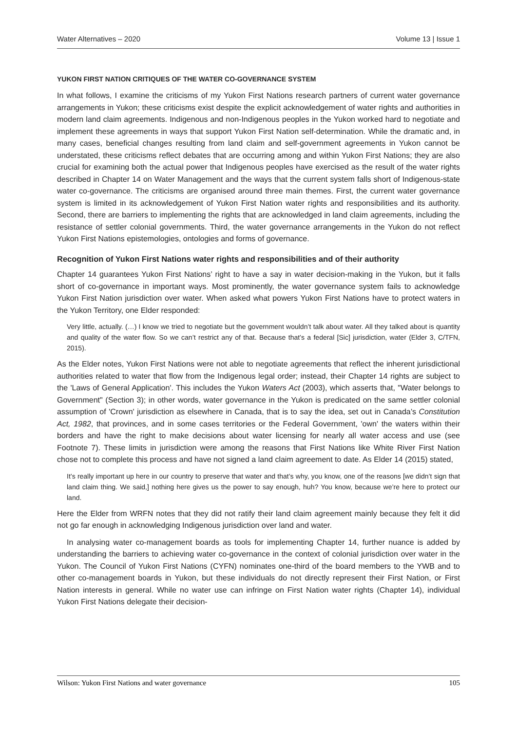Water Alternatives – 2020 Volume 13 | Issue 1
YUKON FIRST NATION CRITIQUES OF THE WATER CO-GOVERNANCE SYSTEM
In what follows, I examine the criticisms of my Yukon First Nations research partners of current water governance arrangements in Yukon; these criticisms exist despite the explicit acknowledgement of water rights and authorities in modern land claim agreements. Indigenous and non-Indigenous peoples in the Yukon worked hard to negotiate and implement these agreements in ways that support Yukon First Nation self-determination. While the dramatic and, in many cases, beneficial changes resulting from land claim and self-government agreements in Yukon cannot be understated, these criticisms reflect debates that are occurring among and within Yukon First Nations; they are also crucial for examining both the actual power that Indigenous peoples have exercised as the result of the water rights described in Chapter 14 on Water Management and the ways that the current system falls short of Indigenous-state water co-governance. The criticisms are organised around three main themes. First, the current water governance system is limited in its acknowledgement of Yukon First Nation water rights and responsibilities and its authority. Second, there are barriers to implementing the rights that are acknowledged in land claim agreements, including the resistance of settler colonial governments. Third, the water governance arrangements in the Yukon do not reflect Yukon First Nations epistemologies, ontologies and forms of governance.
Recognition of Yukon First Nations water rights and responsibilities and of their authority
Chapter 14 guarantees Yukon First Nations’ right to have a say in water decision-making in the Yukon, but it falls short of co-governance in important ways. Most prominently, the water governance system fails to acknowledge Yukon First Nation jurisdiction over water. When asked what powers Yukon First Nations have to protect waters in the Yukon Territory, one Elder responded:
Very little, actually. (…) I know we tried to negotiate but the government wouldn’t talk about water. All they talked about is quantity and quality of the water flow. So we can’t restrict any of that. Because that’s a federal [Sic] jurisdiction, water (Elder 3, C/TFN, 2015).
As the Elder notes, Yukon First Nations were not able to negotiate agreements that reflect the inherent jurisdictional authorities related to water that flow from the Indigenous legal order; instead, their Chapter 14 rights are subject to the 'Laws of General Application'. This includes the Yukon Waters Act (2003), which asserts that, "Water belongs to Government" (Section 3); in other words, water governance in the Yukon is predicated on the same settler colonial assumption of 'Crown' jurisdiction as elsewhere in Canada, that is to say the idea, set out in Canada’s Constitution Act, 1982, that provinces, and in some cases territories or the Federal Government, 'own' the waters within their borders and have the right to make decisions about water licensing for nearly all water access and use (see Footnote 7). These limits in jurisdiction were among the reasons that First Nations like White River First Nation chose not to complete this process and have not signed a land claim agreement to date. As Elder 14 (2015) stated,
It’s really important up here in our country to preserve that water and that’s why, you know, one of the reasons [we didn’t sign that land claim thing. We said,] nothing here gives us the power to say enough, huh? You know, because we’re here to protect our land.
Here the Elder from WRFN notes that they did not ratify their land claim agreement mainly because they felt it did not go far enough in acknowledging Indigenous jurisdiction over land and water.
In analysing water co-management boards as tools for implementing Chapter 14, further nuance is added by understanding the barriers to achieving water co-governance in the context of colonial jurisdiction over water in the Yukon. The Council of Yukon First Nations (CYFN) nominates one-third of the board members to the YWB and to other co-management boards in Yukon, but these individuals do not directly represent their First Nation, or First Nation interests in general. While no water use can infringe on First Nation water rights (Chapter 14), individual Yukon First Nations delegate their decision-
Wilson: Yukon First Nations and water governance 105